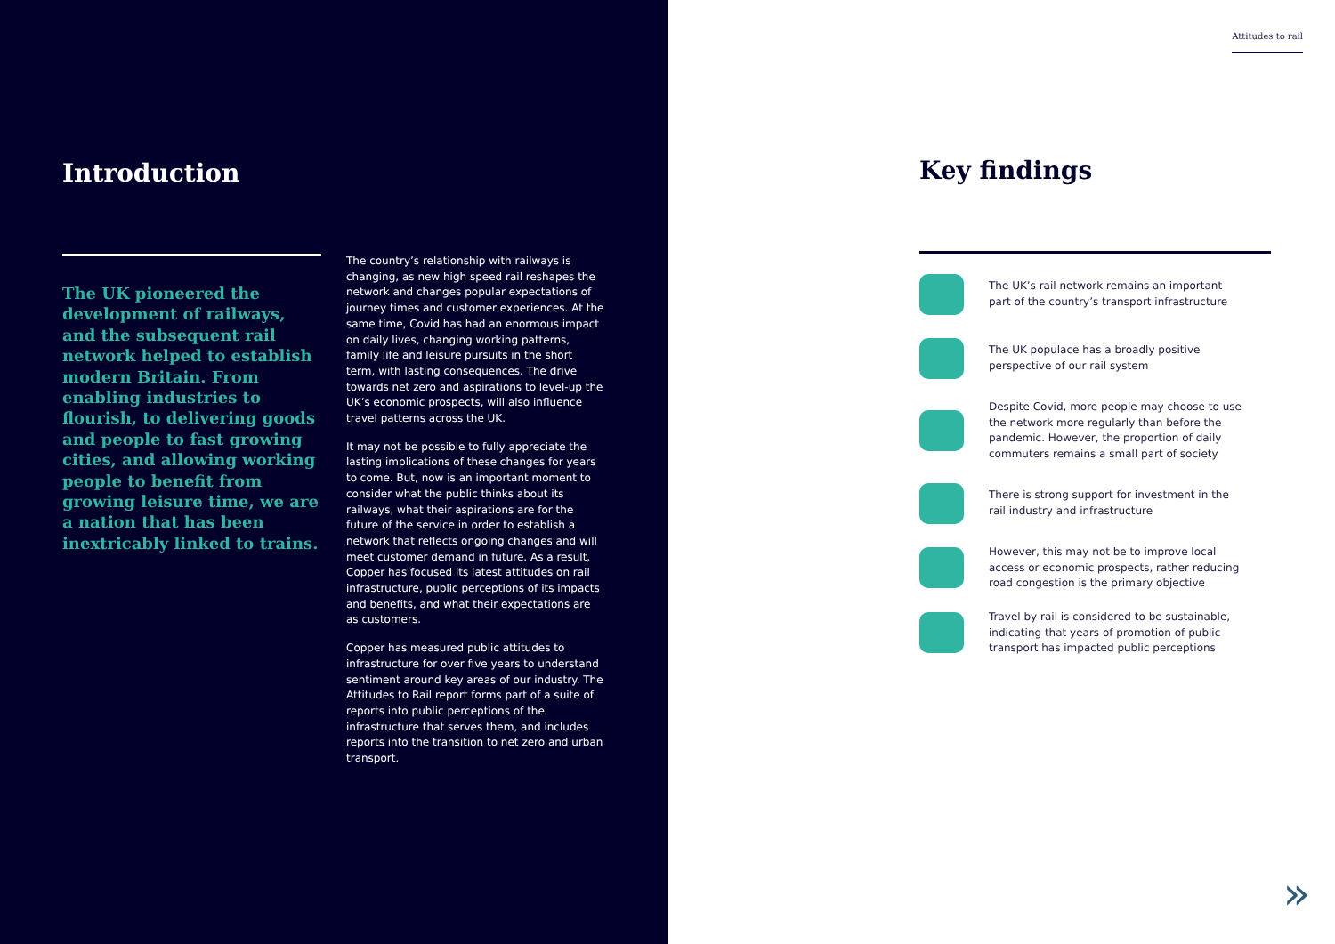Introduction
The UK pioneered the development of railways, and the subsequent rail network helped to establish modern Britain. From enabling industries to flourish, to delivering goods and people to fast growing cities, and allowing working people to benefit from growing leisure time, we are a nation that has been inextricably linked to trains.
The country’s relationship with railways is changing, as new high speed rail reshapes the network and changes popular expectations of journey times and customer experiences. At the same time, Covid has had an enormous impact on daily lives, changing working patterns, family life and leisure pursuits in the short term, with lasting consequences. The drive towards net zero and aspirations to level-up the UK’s economic prospects, will also influence travel patterns across the UK.
It may not be possible to fully appreciate the lasting implications of these changes for years to come. But, now is an important moment to consider what the public thinks about its railways, what their aspirations are for the future of the service in order to establish a network that reflects ongoing changes and will meet customer demand in future. As a result, Copper has focused its latest attitudes on rail infrastructure, public perceptions of its impacts and benefits, and what their expectations are as customers.
Copper has measured public attitudes to infrastructure for over five years to understand sentiment around key areas of our industry. The Attitudes to Rail report forms part of a suite of reports into public perceptions of the infrastructure that serves them, and includes reports into the transition to net zero and urban transport.
Attitudes to rail
Key findings
The UK’s rail network remains an important part of the country’s transport infrastructure
The UK populace has a broadly positive perspective of our rail system
Despite Covid, more people may choose to use the network more regularly than before the pandemic. However, the proportion of daily commuters remains a small part of society
There is strong support for investment in the rail industry and infrastructure
However, this may not be to improve local access or economic prospects, rather reducing road congestion is the primary objective
Travel by rail is considered to be sustainable, indicating that years of promotion of public transport has impacted public perceptions
»